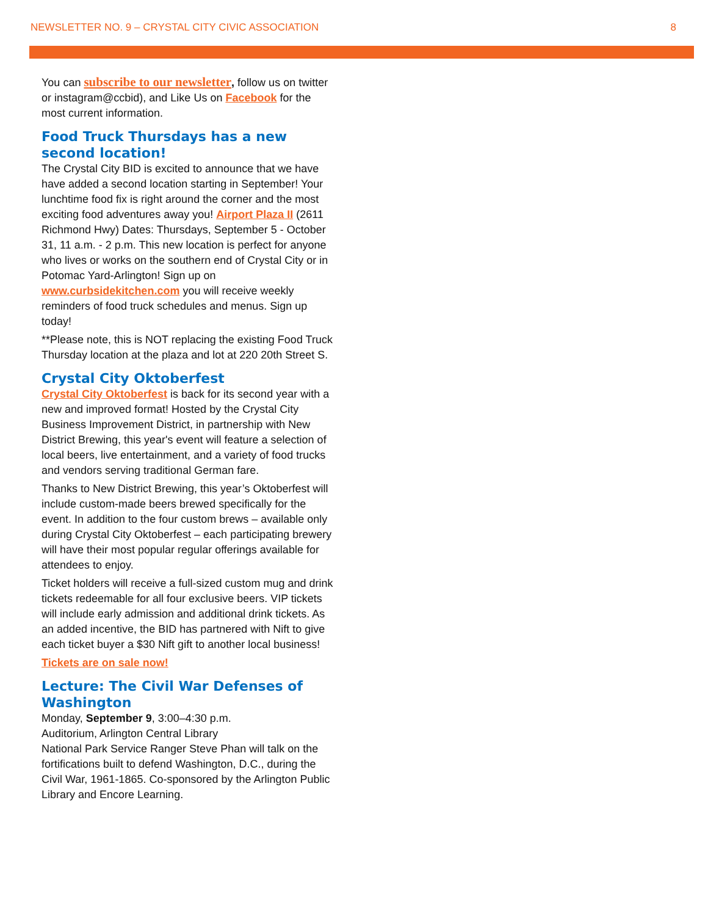NEWSLETTER NO. 9 – CRYSTAL CITY CIVIC ASSOCIATION 8
You can subscribe to our newsletter, follow us on twitter or instagram@ccbid), and Like Us on Facebook for the most current information.
Food Truck Thursdays has a new second location!
The Crystal City BID is excited to announce that we have have added a second location starting in September! Your lunchtime food fix is right around the corner and the most exciting food adventures away you! Airport Plaza II (2611 Richmond Hwy) Dates: Thursdays, September 5 - October 31, 11 a.m. - 2 p.m. This new location is perfect for anyone who lives or works on the southern end of Crystal City or in Potomac Yard-Arlington! Sign up on www.curbsidekitchen.com you will receive weekly reminders of food truck schedules and menus. Sign up today!
**Please note, this is NOT replacing the existing Food Truck Thursday location at the plaza and lot at 220 20th Street S.
Crystal City Oktoberfest
Crystal City Oktoberfest is back for its second year with a new and improved format! Hosted by the Crystal City Business Improvement District, in partnership with New District Brewing, this year's event will feature a selection of local beers, live entertainment, and a variety of food trucks and vendors serving traditional German fare.
Thanks to New District Brewing, this year’s Oktoberfest will include custom-made beers brewed specifically for the event. In addition to the four custom brews – available only during Crystal City Oktoberfest – each participating brewery will have their most popular regular offerings available for attendees to enjoy.
Ticket holders will receive a full-sized custom mug and drink tickets redeemable for all four exclusive beers. VIP tickets will include early admission and additional drink tickets. As an added incentive, the BID has partnered with Nift to give each ticket buyer a $30 Nift gift to another local business!
Tickets are on sale now!
Lecture: The Civil War Defenses of Washington
Monday, September 9, 3:00–4:30 p.m.
Auditorium, Arlington Central Library
National Park Service Ranger Steve Phan will talk on the fortifications built to defend Washington, D.C., during the Civil War, 1961-1865. Co-sponsored by the Arlington Public Library and Encore Learning.